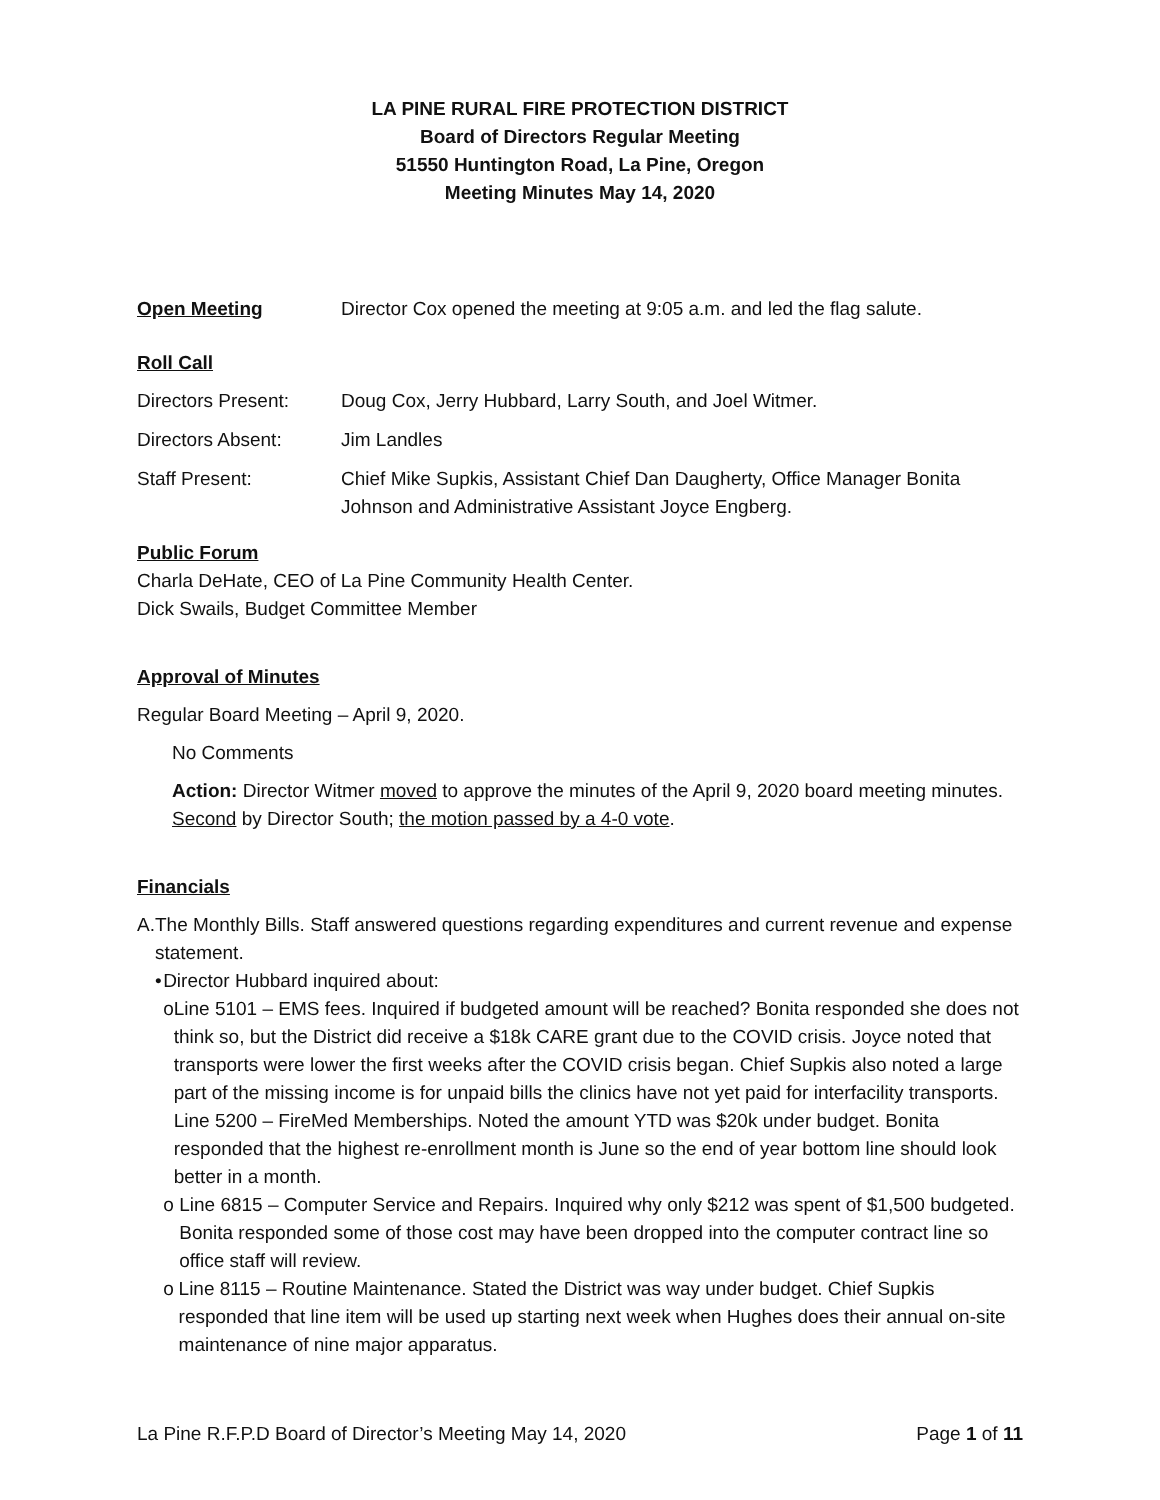LA PINE RURAL FIRE PROTECTION DISTRICT
Board of Directors Regular Meeting
51550 Huntington Road, La Pine, Oregon
Meeting Minutes May 14, 2020
Open Meeting Director Cox opened the meeting at 9:05 a.m. and led the flag salute.
Roll Call
Directors Present:
Doug Cox, Jerry Hubbard, Larry South, and Joel Witmer.
Directors Absent: Jim Landles
Staff Present: Chief Mike Supkis, Assistant Chief Dan Daugherty, Office Manager Bonita Johnson and Administrative Assistant Joyce Engberg.
Public Forum
Charla DeHate, CEO of La Pine Community Health Center.
Dick Swails, Budget Committee Member
Approval of Minutes
Regular Board Meeting – April 9, 2020.
No Comments
Action: Director Witmer moved to approve the minutes of the April 9, 2020 board meeting minutes. Second by Director South; the motion passed by a 4-0 vote.
Financials
A. The Monthly Bills. Staff answered questions regarding expenditures and current revenue and expense statement.
• Director Hubbard inquired about:
o Line 5101 – EMS fees. Inquired if budgeted amount will be reached? Bonita responded she does not think so, but the District did receive a $18k CARE grant due to the COVID crisis. Joyce noted that transports were lower the first weeks after the COVID crisis began. Chief Supkis also noted a large part of the missing income is for unpaid bills the clinics have not yet paid for interfacility transports.
Line 5200 – FireMed Memberships. Noted the amount YTD was $20k under budget. Bonita responded that the highest re-enrollment month is June so the end of year bottom line should look better in a month.
o Line 6815 – Computer Service and Repairs. Inquired why only $212 was spent of $1,500 budgeted. Bonita responded some of those cost may have been dropped into the computer contract line so office staff will review.
o Line 8115 – Routine Maintenance. Stated the District was way under budget. Chief Supkis responded that line item will be used up starting next week when Hughes does their annual on-site maintenance of nine major apparatus.
La Pine R.F.P.D Board of Director’s Meeting May 14, 2020 Page 1 of 11